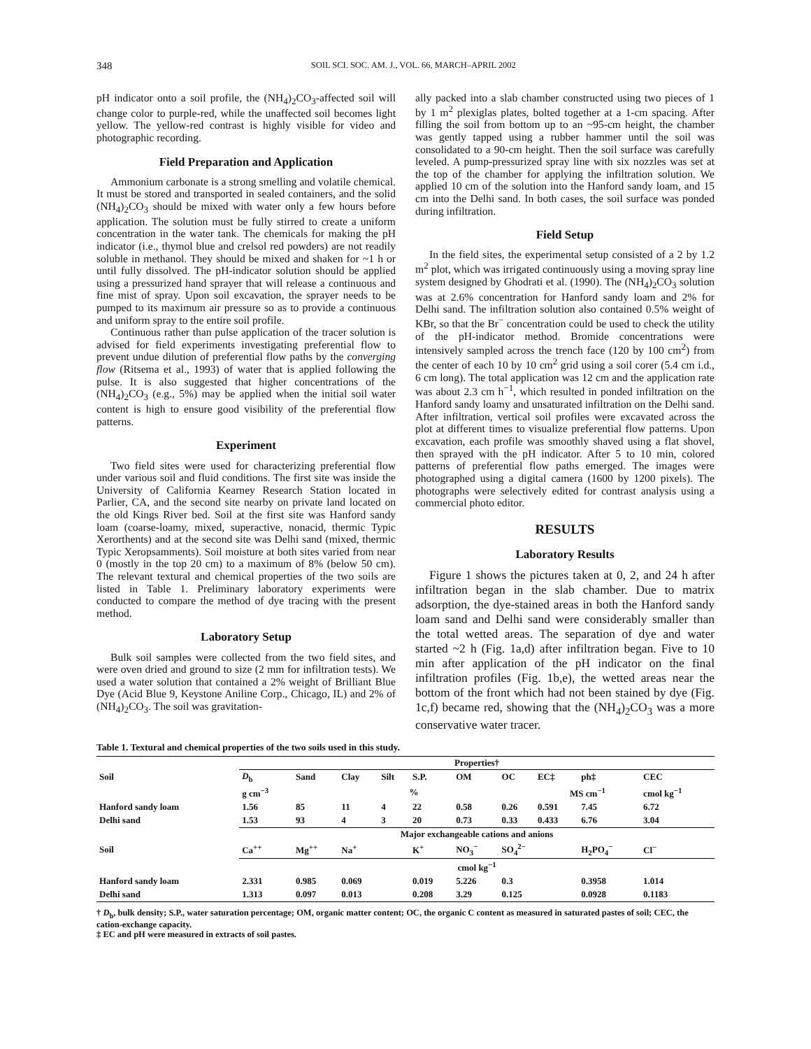348 SOIL SCI. SOC. AM. J., VOL. 66, MARCH–APRIL 2002
pH indicator onto a soil profile, the (NH<sub>4</sub>)<sub>2</sub>CO<sub>3</sub>-affected soil will change color to purple-red, while the unaffected soil becomes light yellow. The yellow-red contrast is highly visible for video and photographic recording.
Field Preparation and Application
Ammonium carbonate is a strong smelling and volatile chemical. It must be stored and transported in sealed containers, and the solid (NH<sub>4</sub>)<sub>2</sub>CO<sub>3</sub> should be mixed with water only a few hours before application. The solution must be fully stirred to create a uniform concentration in the water tank. The chemicals for making the pH indicator (i.e., thymol blue and crelsol red powders) are not readily soluble in methanol. They should be mixed and shaken for ~1 h or until fully dissolved. The pH-indicator solution should be applied using a pressurized hand sprayer that will release a continuous and fine mist of spray. Upon soil excavation, the sprayer needs to be pumped to its maximum air pressure so as to provide a continuous and uniform spray to the entire soil profile.
Continuous rather than pulse application of the tracer solution is advised for field experiments investigating preferential flow to prevent undue dilution of preferential flow paths by the converging flow (Ritsema et al., 1993) of water that is applied following the pulse. It is also suggested that higher concentrations of the (NH<sub>4</sub>)<sub>2</sub>CO<sub>3</sub> (e.g., 5%) may be applied when the initial soil water content is high to ensure good visibility of the preferential flow patterns.
Experiment
Two field sites were used for characterizing preferential flow under various soil and fluid conditions. The first site was inside the University of California Kearney Research Station located in Parlier, CA, and the second site nearby on private land located on the old Kings River bed. Soil at the first site was Hanford sandy loam (coarse-loamy, mixed, superactive, nonacid, thermic Typic Xerorthents) and at the second site was Delhi sand (mixed, thermic Typic Xeropsamments). Soil moisture at both sites varied from near 0 (mostly in the top 20 cm) to a maximum of 8% (below 50 cm). The relevant textural and chemical properties of the two soils are listed in Table 1. Preliminary laboratory experiments were conducted to compare the method of dye tracing with the present method.
Laboratory Setup
Bulk soil samples were collected from the two field sites, and were oven dried and ground to size (2 mm for infiltration tests). We used a water solution that contained a 2% weight of Brilliant Blue Dye (Acid Blue 9, Keystone Aniline Corp., Chicago, IL) and 2% of (NH<sub>4</sub>)<sub>2</sub>CO<sub>3</sub>. The soil was gravitation-
ally packed into a slab chamber constructed using two pieces of 1 by 1 m<sup>2</sup> plexiglas plates, bolted together at a 1-cm spacing. After filling the soil from bottom up to an ~95-cm height, the chamber was gently tapped using a rubber hammer until the soil was consolidated to a 90-cm height. Then the soil surface was carefully leveled. A pump-pressurized spray line with six nozzles was set at the top of the chamber for applying the infiltration solution. We applied 10 cm of the solution into the Hanford sandy loam, and 15 cm into the Delhi sand. In both cases, the soil surface was ponded during infiltration.
Field Setup
In the field sites, the experimental setup consisted of a 2 by 1.2 m<sup>2</sup> plot, which was irrigated continuously using a moving spray line system designed by Ghodrati et al. (1990). The (NH<sub>4</sub>)<sub>2</sub>CO<sub>3</sub> solution was at 2.6% concentration for Hanford sandy loam and 2% for Delhi sand. The infiltration solution also contained 0.5% weight of KBr, so that the Br<sup>−</sup> concentration could be used to check the utility of the pH-indicator method. Bromide concentrations were intensively sampled across the trench face (120 by 100 cm<sup>2</sup>) from the center of each 10 by 10 cm<sup>2</sup> grid using a soil corer (5.4 cm i.d., 6 cm long). The total application was 12 cm and the application rate was about 2.3 cm h<sup>−1</sup>, which resulted in ponded infiltration on the Hanford sandy loamy and unsaturated infiltration on the Delhi sand. After infiltration, vertical soil profiles were excavated across the plot at different times to visualize preferential flow patterns. Upon excavation, each profile was smoothly shaved using a flat shovel, then sprayed with the pH indicator. After 5 to 10 min, colored patterns of preferential flow paths emerged. The images were photographed using a digital camera (1600 by 1200 pixels). The photographs were selectively edited for contrast analysis using a commercial photo editor.
RESULTS
Laboratory Results
Figure 1 shows the pictures taken at 0, 2, and 24 h after infiltration began in the slab chamber. Due to matrix adsorption, the dye-stained areas in both the Hanford sandy loam sand and Delhi sand were considerably smaller than the total wetted areas. The separation of dye and water started ~2 h (Fig. 1a,d) after infiltration began. Five to 10 min after application of the pH indicator on the final infiltration profiles (Fig. 1b,e), the wetted areas near the bottom of the front which had not been stained by dye (Fig. 1c,f) became red, showing that the (NH<sub>4</sub>)<sub>2</sub>CO<sub>3</sub> was a more conservative water tracer.
Table 1. Textural and chemical properties of the two soils used in this study.
| | Properties† | | | | | | | | | |
| --- | --- | --- | --- | --- | --- | --- | --- | --- | --- | --- |
| Soil | D<sub>b</sub> | Sand | Clay | Silt | S.P. | OM | OC | EC‡ | ph‡ | CEC |
| | g cm<sup>−3</sup> | % | | | | | | MS cm<sup>−1</sup> | | cmol kg<sup>−1</sup> |
| Hanford sandy loam | 1.56 | 85 | 11 | 4 | 22 | 0.58 | 0.26 | 0.591 | 7.45 | 6.72 |
| Delhi sand | 1.53 | 93 | 4 | 3 | 20 | 0.73 | 0.33 | 0.433 | 6.76 | 3.04 |
| | Major exchangeable cations and anions | | | | | | | | | |
| Soil | Ca<sup>++</sup> | Mg<sup>++</sup> | Na<sup>+</sup> | | K<sup>+</sup> | NO<sub>3</sub><sup>−</sup> | SO<sub>4</sub><sup>2−</sup> | | H<sub>2</sub>PO<sub>4</sub><sup>−</sup> | Cl<sup>−</sup> |
| | cmol kg<sup>−1</sup> | | | | | | | | | |
| Hanford sandy loam | 2.331 | 0.985 | 0.069 | | 0.019 | 5.226 | 0.3 | | 0.3958 | 1.014 |
| Delhi sand | 1.313 | 0.097 | 0.013 | | 0.208 | 3.29 | 0.125 | | 0.0928 | 0.1183 |
† D<sub>b</sub>, bulk density; S.P., water saturation percentage; OM, organic matter content; OC, the organic C content as measured in saturated pastes of soil; CEC, the cation-exchange capacity.
‡ EC and pH were measured in extracts of soil pastes.